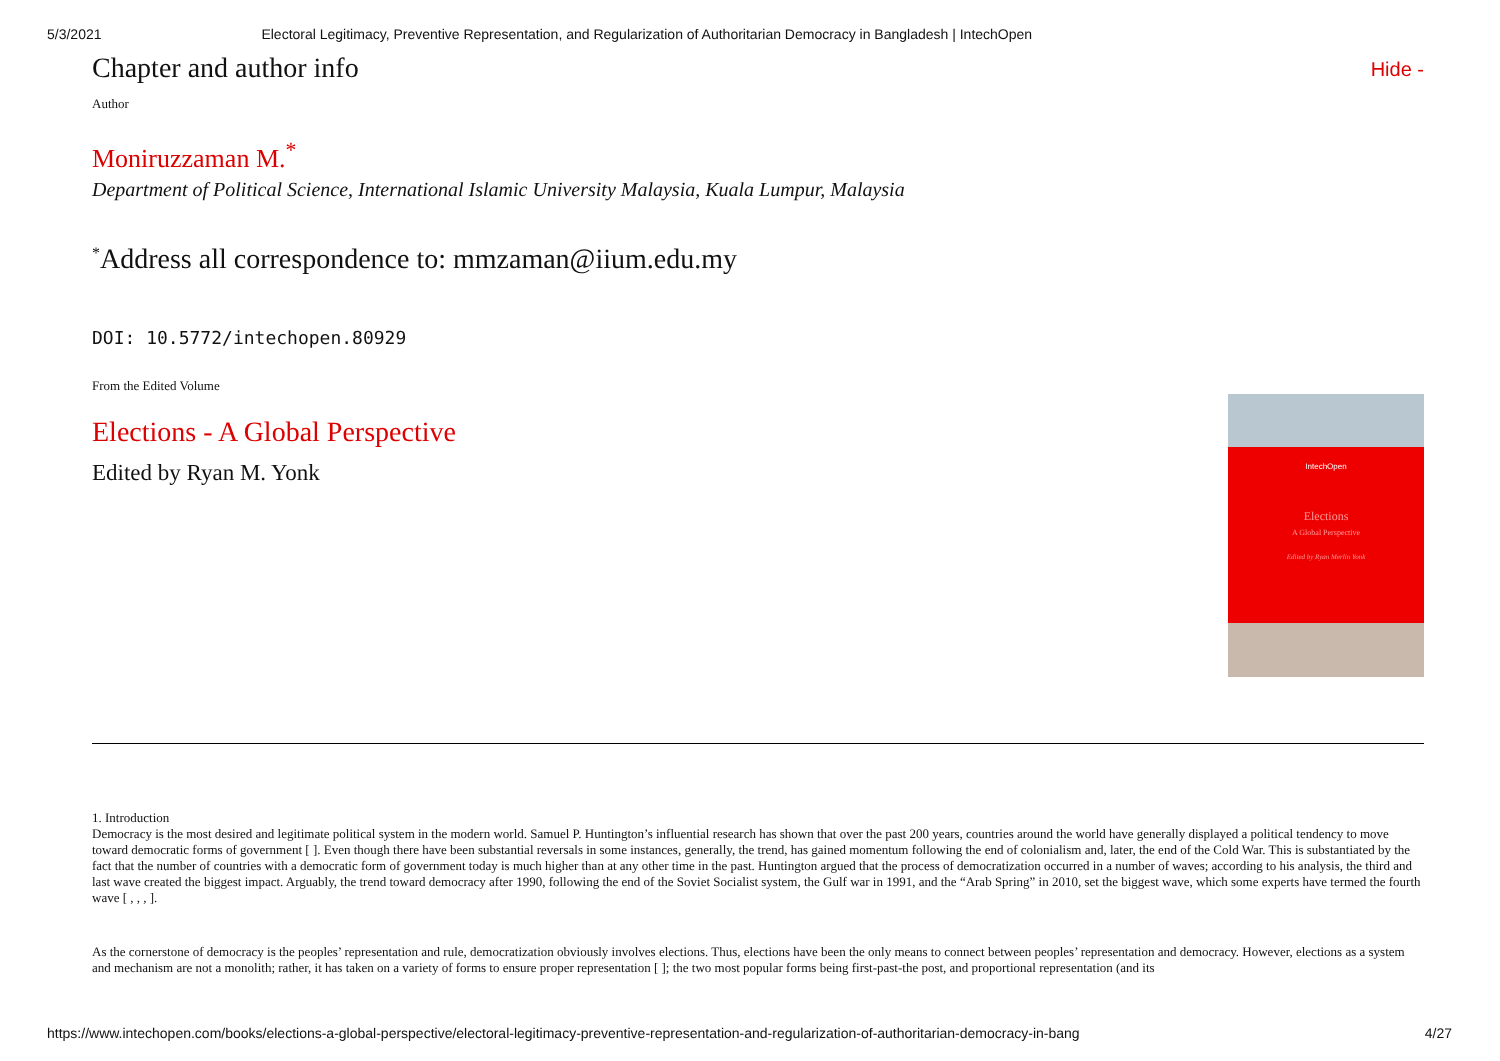5/3/2021 Electoral Legitimacy, Preventive Representation, and Regularization of Authoritarian Democracy in Bangladesh | IntechOpen
Chapter and author info Hide -
Author
Moniruzzaman M.<sup>*</sup>
Department of Political Science, International Islamic University Malaysia, Kuala Lumpur, Malaysia
<sup>*</sup> Address all correspondence to: mmzaman@iium.edu.my
DOI: 10.5772/intechopen.80929
From the Edited Volume
Elections - A Global Perspective
Edited by Ryan M. Yonk
IntechOpen
Elections
A Global Perspective
Edited by Ryan Merlin Yonk
1. Introduction
Democracy is the most desired and legitimate political system in the modern world. Samuel P. Huntington’s influential research has shown that over the past 200 years, countries around the world have generally displayed a political tendency to move toward democratic forms of government [ ]. Even though there have been substantial reversals in some instances, generally, the trend, has gained momentum following the end of colonialism and, later, the end of the Cold War. This is substantiated by the fact that the number of countries with a democratic form of government today is much higher than at any other time in the past. Huntington argued that the process of democratization occurred in a number of waves; according to his analysis, the third and last wave created the biggest impact. Arguably, the trend toward democracy after 1990, following the end of the Soviet Socialist system, the Gulf war in 1991, and the “Arab Spring” in 2010, set the biggest wave, which some experts have termed the fourth wave [ , , , ].
As the cornerstone of democracy is the peoples’ representation and rule, democratization obviously involves elections. Thus, elections have been the only means to connect between peoples’ representation and democracy. However, elections as a system and mechanism are not a monolith; rather, it has taken on a variety of forms to ensure proper representation [ ]; the two most popular forms being first-past-the post, and proportional representation (and its
https://www.intechopen.com/books/elections-a-global-perspective/electoral-legitimacy-preventive-representation-and-regularization-of-authoritarian-democracy-in-bang 4/27